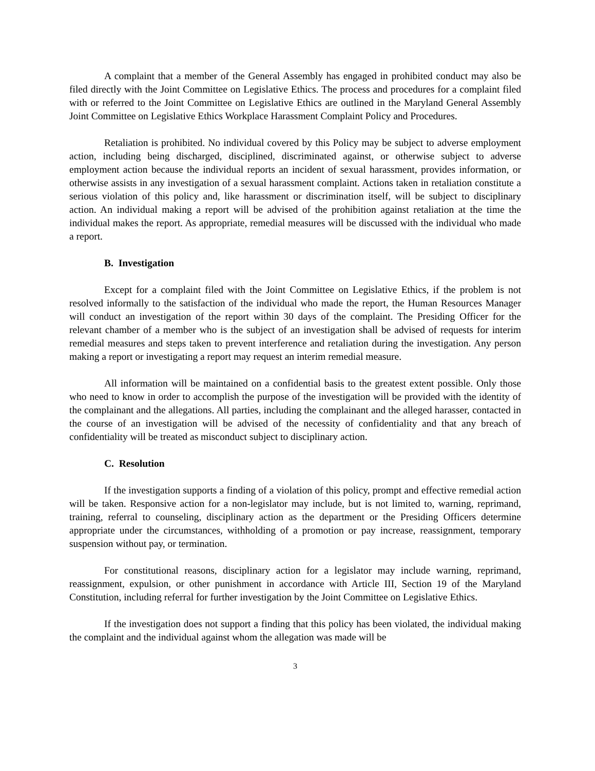A complaint that a member of the General Assembly has engaged in prohibited conduct may also be filed directly with the Joint Committee on Legislative Ethics. The process and procedures for a complaint filed with or referred to the Joint Committee on Legislative Ethics are outlined in the Maryland General Assembly Joint Committee on Legislative Ethics Workplace Harassment Complaint Policy and Procedures.
Retaliation is prohibited. No individual covered by this Policy may be subject to adverse employment action, including being discharged, disciplined, discriminated against, or otherwise subject to adverse employment action because the individual reports an incident of sexual harassment, provides information, or otherwise assists in any investigation of a sexual harassment complaint. Actions taken in retaliation constitute a serious violation of this policy and, like harassment or discrimination itself, will be subject to disciplinary action. An individual making a report will be advised of the prohibition against retaliation at the time the individual makes the report. As appropriate, remedial measures will be discussed with the individual who made a report.
B. Investigation
Except for a complaint filed with the Joint Committee on Legislative Ethics, if the problem is not resolved informally to the satisfaction of the individual who made the report, the Human Resources Manager will conduct an investigation of the report within 30 days of the complaint. The Presiding Officer for the relevant chamber of a member who is the subject of an investigation shall be advised of requests for interim remedial measures and steps taken to prevent interference and retaliation during the investigation. Any person making a report or investigating a report may request an interim remedial measure.
All information will be maintained on a confidential basis to the greatest extent possible. Only those who need to know in order to accomplish the purpose of the investigation will be provided with the identity of the complainant and the allegations. All parties, including the complainant and the alleged harasser, contacted in the course of an investigation will be advised of the necessity of confidentiality and that any breach of confidentiality will be treated as misconduct subject to disciplinary action.
C. Resolution
If the investigation supports a finding of a violation of this policy, prompt and effective remedial action will be taken. Responsive action for a non-legislator may include, but is not limited to, warning, reprimand, training, referral to counseling, disciplinary action as the department or the Presiding Officers determine appropriate under the circumstances, withholding of a promotion or pay increase, reassignment, temporary suspension without pay, or termination.
For constitutional reasons, disciplinary action for a legislator may include warning, reprimand, reassignment, expulsion, or other punishment in accordance with Article III, Section 19 of the Maryland Constitution, including referral for further investigation by the Joint Committee on Legislative Ethics.
If the investigation does not support a finding that this policy has been violated, the individual making the complaint and the individual against whom the allegation was made will be
3